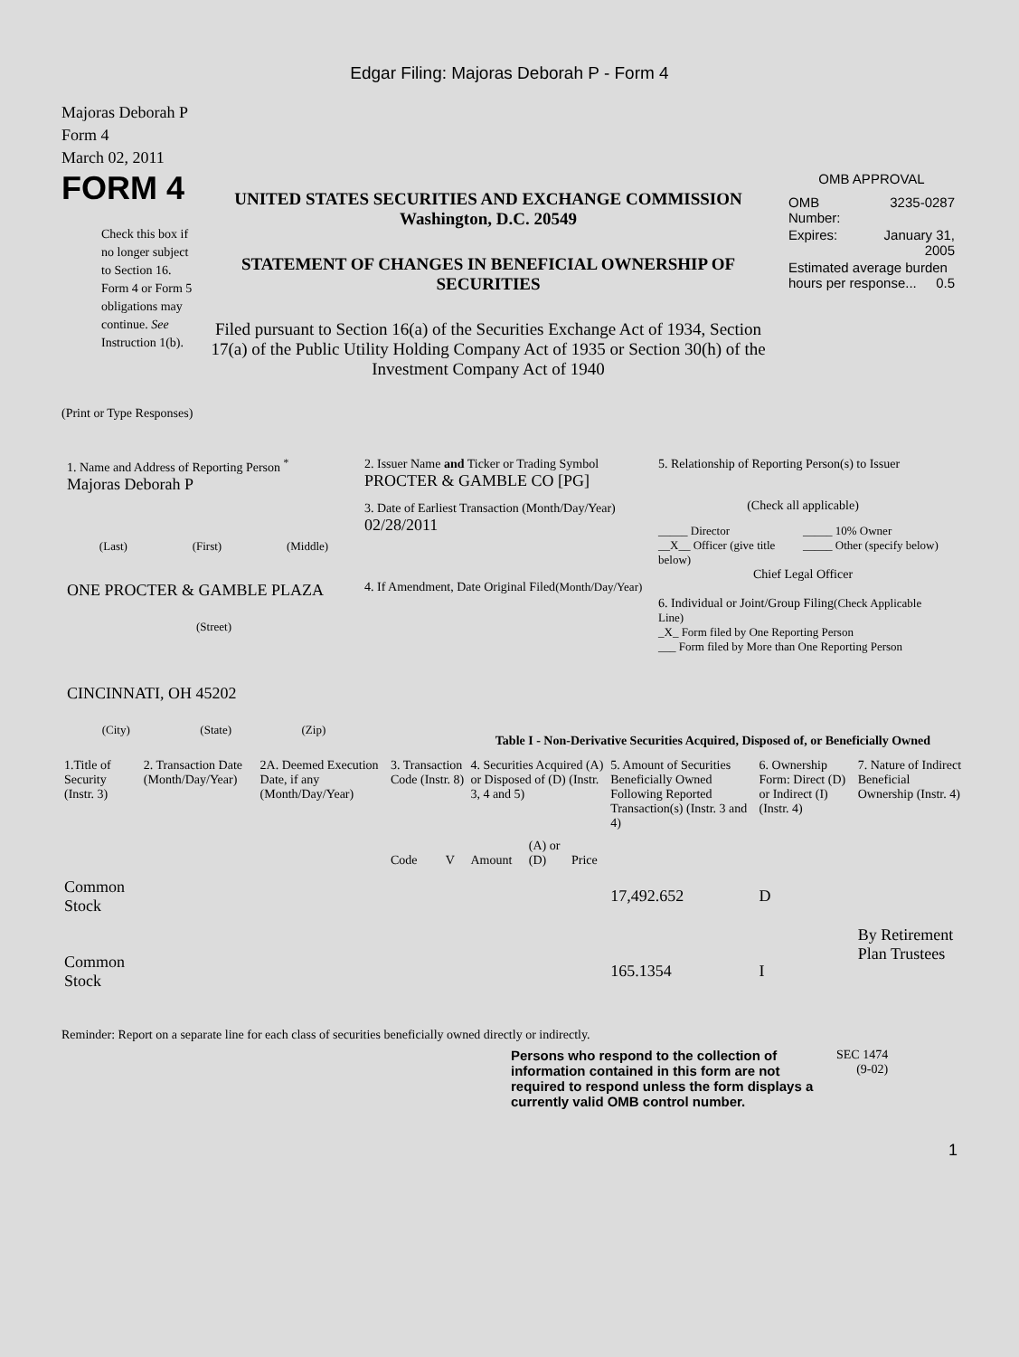Edgar Filing: Majoras Deborah P - Form 4
Majoras Deborah P
Form 4
March 02, 2011
FORM 4
Check this box if no longer subject to Section 16. Form 4 or Form 5 obligations may continue. See Instruction 1(b).
UNITED STATES SECURITIES AND EXCHANGE COMMISSION
Washington, D.C. 20549
STATEMENT OF CHANGES IN BENEFICIAL OWNERSHIP OF SECURITIES
Filed pursuant to Section 16(a) of the Securities Exchange Act of 1934, Section 17(a) of the Public Utility Holding Company Act of 1935 or Section 30(h) of the Investment Company Act of 1940
OMB APPROVAL
| OMB Number: | 3235-0287 |
| Expires: | January 31, 2005 |
| Estimated average burden hours per response... 0.5 | |
(Print or Type Responses)
1. Name and Address of Reporting Person <sup>*</sup>
Majoras Deborah P
(Last) (First) (Middle)
ONE PROCTER & GAMBLE PLAZA
(Street)
CINCINNATI, OH 45202
(City) (State) (Zip)
2. Issuer Name and Ticker or Trading Symbol
PROCTER & GAMBLE CO [PG]
3. Date of Earliest Transaction (Month/Day/Year)
02/28/2011
4. If Amendment, Date Original Filed(Month/Day/Year)
5. Relationship of Reporting Person(s) to Issuer
(Check all applicable)
_____ Director
__X__ Officer (give title below)
_____ 10% Owner
_____ Other (specify below)
Chief Legal Officer
6. Individual or Joint/Group Filing(Check Applicable Line)
_X_ Form filed by One Reporting Person
___ Form filed by More than One Reporting Person
Table I - Non-Derivative Securities Acquired, Disposed of, or Beneficially Owned
| 1.Title of Security (Instr. 3) | 2. Transaction Date (Month/Day/Year) | 2A. Deemed Execution Date, if any (Month/Day/Year) | 3. Transaction Code (Instr. 8) | | 4. Securities Acquired (A) or Disposed of (D) (Instr. 3, 4 and 5) | | | 5. Amount of Securities Beneficially Owned Following Reported Transaction(s) (Instr. 3 and 4) | 6. Ownership Form: Direct (D) or Indirect (I) (Instr. 4) | 7. Nature of Indirect Beneficial Ownership (Instr. 4) |
| --- | --- | --- | --- | --- | --- | --- | --- | --- | --- | --- |
| | | | Code | V | Amount | (A) or (D) | Price | | | |
| Common Stock | | | | | | | | 17,492.652 | D | |
| Common Stock | | | | | | | | 165.1354 | I | By Retirement Plan Trustees |
Reminder: Report on a separate line for each class of securities beneficially owned directly or indirectly.
Persons who respond to the collection of information contained in this form are not required to respond unless the form displays a currently valid OMB control number.
SEC 1474
(9-02)
1